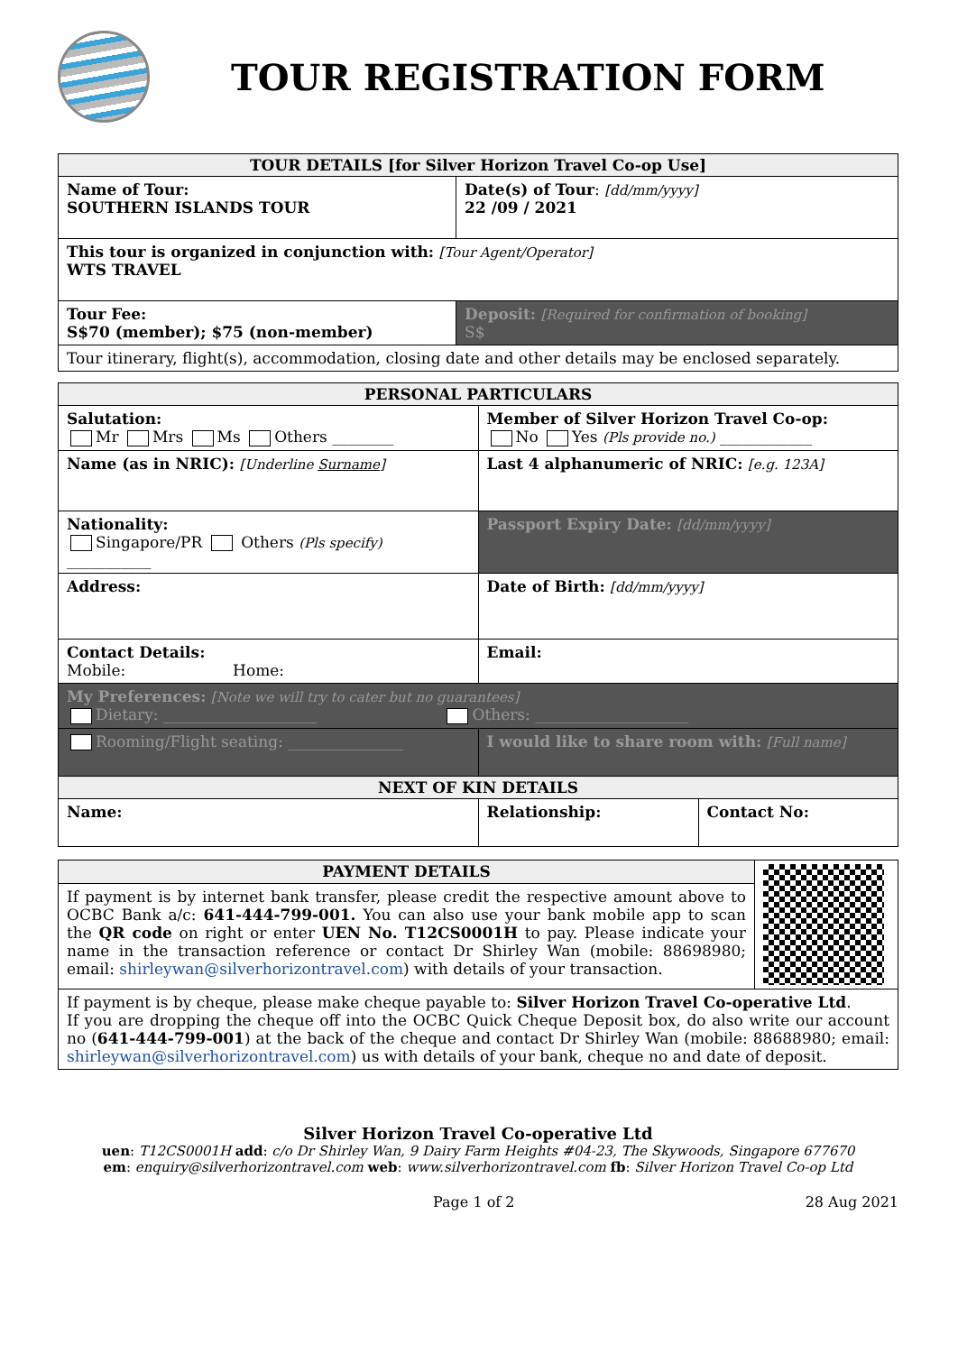TOUR REGISTRATION FORM
| TOUR DETAILS [for Silver Horizon Travel Co-op Use] | |
| --- | --- |
| Name of Tour: SOUTHERN ISLANDS TOUR | Date(s) of Tour : [dd/mm/yyyy] 22 /09 / 2021 |
| This tour is organized in conjunction with: [Tour Agent/Operator] WTS TRAVEL | |
| Tour Fee: S$70 (member); $75 (non-member) | Deposit: [Required for confirmation of booking] S$ |
| Tour itinerary, flight(s), accommodation, closing date and other details may be enclosed separately. | |
| PERSONAL PARTICULARS | | |
| --- | --- | --- |
| Salutation: Mr Mrs Ms Others ________ | Member of Silver Horizon Travel Co-op: No Yes (Pls provide no.) ____________ | |
| Name (as in NRIC): [Underline Surname ] | Last 4 alphanumeric of NRIC: [e.g. 123A] | |
| Nationality: Singapore/PR Others (Pls specify) ___________ | Passport Expiry Date: [dd/mm/yyyy] | |
| Address: | Date of Birth: [dd/mm/yyyy] | |
| Contact Details: Mobile: Home: | Email: | |
| My Preferences: [Note we will try to cater but no guarantees] Dietary: ____________________ Others: ____________________ | | |
| Rooming/Flight seating: _______________ | I would like to share room with: [Full name] | |
| NEXT OF KIN DETAILS | | |
| Name: | Relationship: | Contact No: |
| PAYMENT DETAILS | |
| If payment is by internet bank transfer, please credit the respective amount above to OCBC Bank a/c: 641-444-799-001. You can also use your bank mobile app to scan the QR code on right or enter UEN No. T12CS0001H to pay. Please indicate your name in the transaction reference or contact Dr Shirley Wan (mobile: 88698980; email: shirleywan@silverhorizontravel.com ) with details of your transaction. | |
| If payment is by cheque, please make cheque payable to: Silver Horizon Travel Co-operative Ltd . If you are dropping the cheque off into the OCBC Quick Cheque Deposit box, do also write our account no ( 641-444-799-001 ) at the back of the cheque and contact Dr Shirley Wan (mobile: 88688980; email: shirleywan@silverhorizontravel.com ) us with details of your bank, cheque no and date of deposit. | |
Silver Horizon Travel Co-operative Ltd
uen: T12CS0001H add: c/o Dr Shirley Wan, 9 Dairy Farm Heights #04-23, The Skywoods, Singapore 677670
em: enquiry@silverhorizontravel.com web: www.silverhorizontravel.com fb: Silver Horizon Travel Co-op Ltd
Page 1 of 2 28 Aug 2021